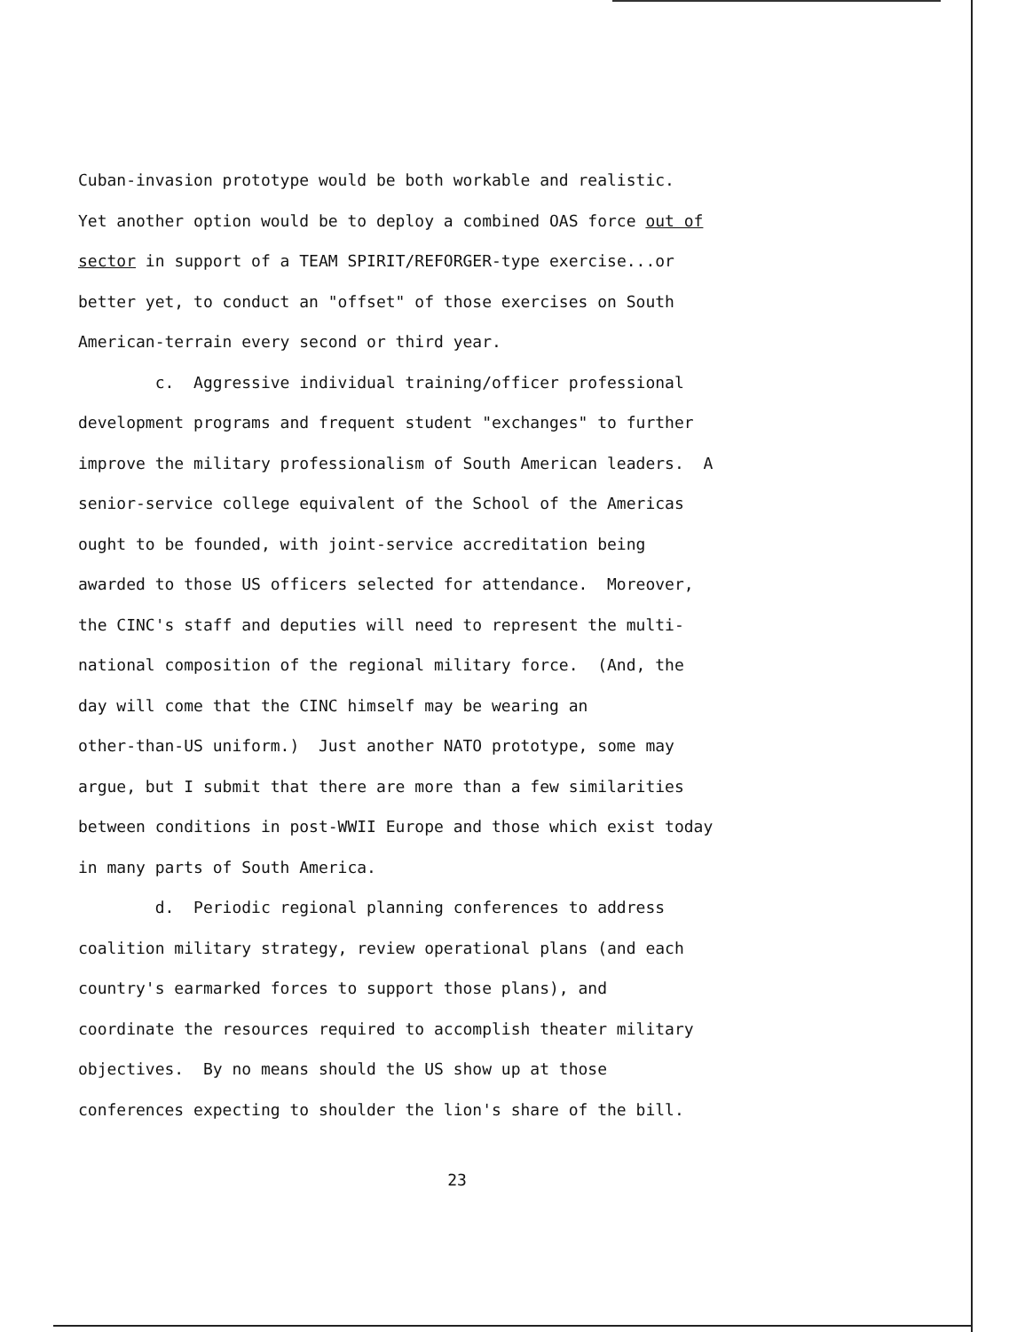Cuban-invasion prototype would be both workable and realistic. Yet another option would be to deploy a combined OAS force out of sector in support of a TEAM SPIRIT/REFORGER-type exercise...or better yet, to conduct an "offset" of those exercises on South American-terrain every second or third year. c. Aggressive individual training/officer professional development programs and frequent student "exchanges" to further improve the military professionalism of South American leaders. A senior-service college equivalent of the School of the Americas ought to be founded, with joint-service accreditation being awarded to those US officers selected for attendance. Moreover, the CINC's staff and deputies will need to represent the multi- national composition of the regional military force. (And, the day will come that the CINC himself may be wearing an other-than-US uniform.) Just another NATO prototype, some may argue, but I submit that there are more than a few similarities between conditions in post-WWII Europe and those which exist today in many parts of South America. d. Periodic regional planning conferences to address coalition military strategy, review operational plans (and each country's earmarked forces to support those plans), and coordinate the resources required to accomplish theater military objectives. By no means should the US show up at those conferences expecting to shoulder the lion's share of the bill.
23